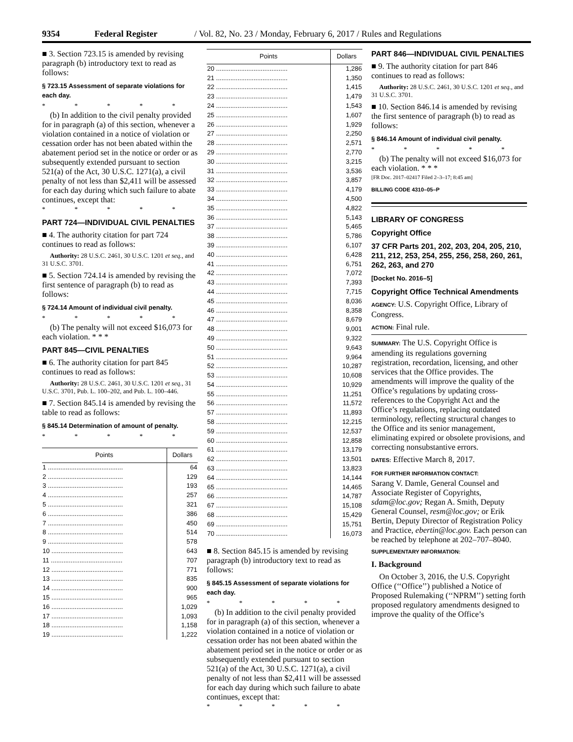9354 Federal Register / Vol. 82, No. 23 / Monday, February 6, 2017 / Rules and Regulations
■ 3. Section 723.15 is amended by revising paragraph (b) introductory text to read as follows:
§ 723.15 Assessment of separate violations for each day.
* * * * *
(b) In addition to the civil penalty provided for in paragraph (a) of this section, whenever a violation contained in a notice of violation or cessation order has not been abated within the abatement period set in the notice or order or as subsequently extended pursuant to section 521(a) of the Act, 30 U.S.C. 1271(a), a civil penalty of not less than $2,411 will be assessed for each day during which such failure to abate continues, except that:
* * * * *
PART 724—INDIVIDUAL CIVIL PENALTIES
■ 4. The authority citation for part 724 continues to read as follows:
Authority: 28 U.S.C. 2461, 30 U.S.C. 1201 et seq., and 31 U.S.C. 3701.
■ 5. Section 724.14 is amended by revising the first sentence of paragraph (b) to read as follows:
§ 724.14 Amount of individual civil penalty.
* * * * *
(b) The penalty will not exceed $16,073 for each violation. * * *
PART 845—CIVIL PENALTIES
■ 6. The authority citation for part 845 continues to read as follows:
Authority: 28 U.S.C. 2461, 30 U.S.C. 1201 et seq., 31 U.S.C. 3701, Pub. L. 100–202, and Pub. L. 100–446.
■ 7. Section 845.14 is amended by revising the table to read as follows:
§ 845.14 Determination of amount of penalty.
* * * * *
| Points | Dollars |
| --- | --- |
| 1 .......................................... | 64 |
| 2 .......................................... | 129 |
| 3 .......................................... | 193 |
| 4 .......................................... | 257 |
| 5 .......................................... | 321 |
| 6 .......................................... | 386 |
| 7 .......................................... | 450 |
| 8 .......................................... | 514 |
| 9 .......................................... | 578 |
| 10 ........................................ | 643 |
| 11 ........................................ | 707 |
| 12 ........................................ | 771 |
| 13 ........................................ | 835 |
| 14 ........................................ | 900 |
| 15 ........................................ | 965 |
| 16 ........................................ | 1,029 |
| 17 ........................................ | 1,093 |
| 18 ........................................ | 1,158 |
| 19 ........................................ | 1,222 |
| Points | Dollars |
| --- | --- |
| 20 ........................................ | 1,286 |
| 21 ........................................ | 1,350 |
| 22 ........................................ | 1,415 |
| 23 ........................................ | 1,479 |
| 24 ........................................ | 1,543 |
| 25 ........................................ | 1,607 |
| 26 ........................................ | 1,929 |
| 27 ........................................ | 2,250 |
| 28 ........................................ | 2,571 |
| 29 ........................................ | 2,770 |
| 30 ........................................ | 3,215 |
| 31 ........................................ | 3,536 |
| 32 ........................................ | 3,857 |
| 33 ........................................ | 4,179 |
| 34 ........................................ | 4,500 |
| 35 ........................................ | 4,822 |
| 36 ........................................ | 5,143 |
| 37 ........................................ | 5,465 |
| 38 ........................................ | 5,786 |
| 39 ........................................ | 6,107 |
| 40 ........................................ | 6,428 |
| 41 ........................................ | 6,751 |
| 42 ........................................ | 7,072 |
| 43 ........................................ | 7,393 |
| 44 ........................................ | 7,715 |
| 45 ........................................ | 8,036 |
| 46 ........................................ | 8,358 |
| 47 ........................................ | 8,679 |
| 48 ........................................ | 9,001 |
| 49 ........................................ | 9,322 |
| 50 ........................................ | 9,643 |
| 51 ........................................ | 9,964 |
| 52 ........................................ | 10,287 |
| 53 ........................................ | 10,608 |
| 54 ........................................ | 10,929 |
| 55 ........................................ | 11,251 |
| 56 ........................................ | 11,572 |
| 57 ........................................ | 11,893 |
| 58 ........................................ | 12,215 |
| 59 ........................................ | 12,537 |
| 60 ........................................ | 12,858 |
| 61 ........................................ | 13,179 |
| 62 ........................................ | 13,501 |
| 63 ........................................ | 13,823 |
| 64 ........................................ | 14,144 |
| 65 ........................................ | 14,465 |
| 66 ........................................ | 14,787 |
| 67 ........................................ | 15,108 |
| 68 ........................................ | 15,429 |
| 69 ........................................ | 15,751 |
| 70 ........................................ | 16,073 |
■ 8. Section 845.15 is amended by revising paragraph (b) introductory text to read as follows:
§ 845.15 Assessment of separate violations for each day.
* * * * *
(b) In addition to the civil penalty provided for in paragraph (a) of this section, whenever a violation contained in a notice of violation or cessation order has not been abated within the abatement period set in the notice or order or as subsequently extended pursuant to section 521(a) of the Act, 30 U.S.C. 1271(a), a civil penalty of not less than $2,411 will be assessed for each day during which such failure to abate continues, except that:
* * * * *
PART 846—INDIVIDUAL CIVIL PENALTIES
■ 9. The authority citation for part 846 continues to read as follows:
Authority: 28 U.S.C. 2461, 30 U.S.C. 1201 et seq., and 31 U.S.C. 3701.
■ 10. Section 846.14 is amended by revising the first sentence of paragraph (b) to read as follows:
§ 846.14 Amount of individual civil penalty.
* * * * *
(b) The penalty will not exceed $16,073 for each violation. * * *
[FR Doc. 2017–02417 Filed 2–3–17; 8:45 am]
BILLING CODE 4310–05–P
LIBRARY OF CONGRESS
Copyright Office
37 CFR Parts 201, 202, 203, 204, 205, 210, 211, 212, 253, 254, 255, 256, 258, 260, 261, 262, 263, and 270
[Docket No. 2016–5]
Copyright Office Technical Amendments
AGENCY: U.S. Copyright Office, Library of Congress.
ACTION: Final rule.
SUMMARY: The U.S. Copyright Office is amending its regulations governing registration, recordation, licensing, and other services that the Office provides. The amendments will improve the quality of the Office’s regulations by updating cross-references to the Copyright Act and the Office’s regulations, replacing outdated terminology, reflecting structural changes to the Office and its senior management, eliminating expired or obsolete provisions, and correcting nonsubstantive errors.
DATES: Effective March 8, 2017.
FOR FURTHER INFORMATION CONTACT:
Sarang V. Damle, General Counsel and Associate Register of Copyrights, sdam@loc.gov; Regan A. Smith, Deputy General Counsel, resm@loc.gov; or Erik Bertin, Deputy Director of Registration Policy and Practice, ebertin@loc.gov. Each person can be reached by telephone at 202–707–8040.
SUPPLEMENTARY INFORMATION:
I. Background
On October 3, 2016, the U.S. Copyright Office (‘‘Office’’) published a Notice of Proposed Rulemaking (‘‘NPRM’’) setting forth proposed regulatory amendments designed to improve the quality of the Office’s